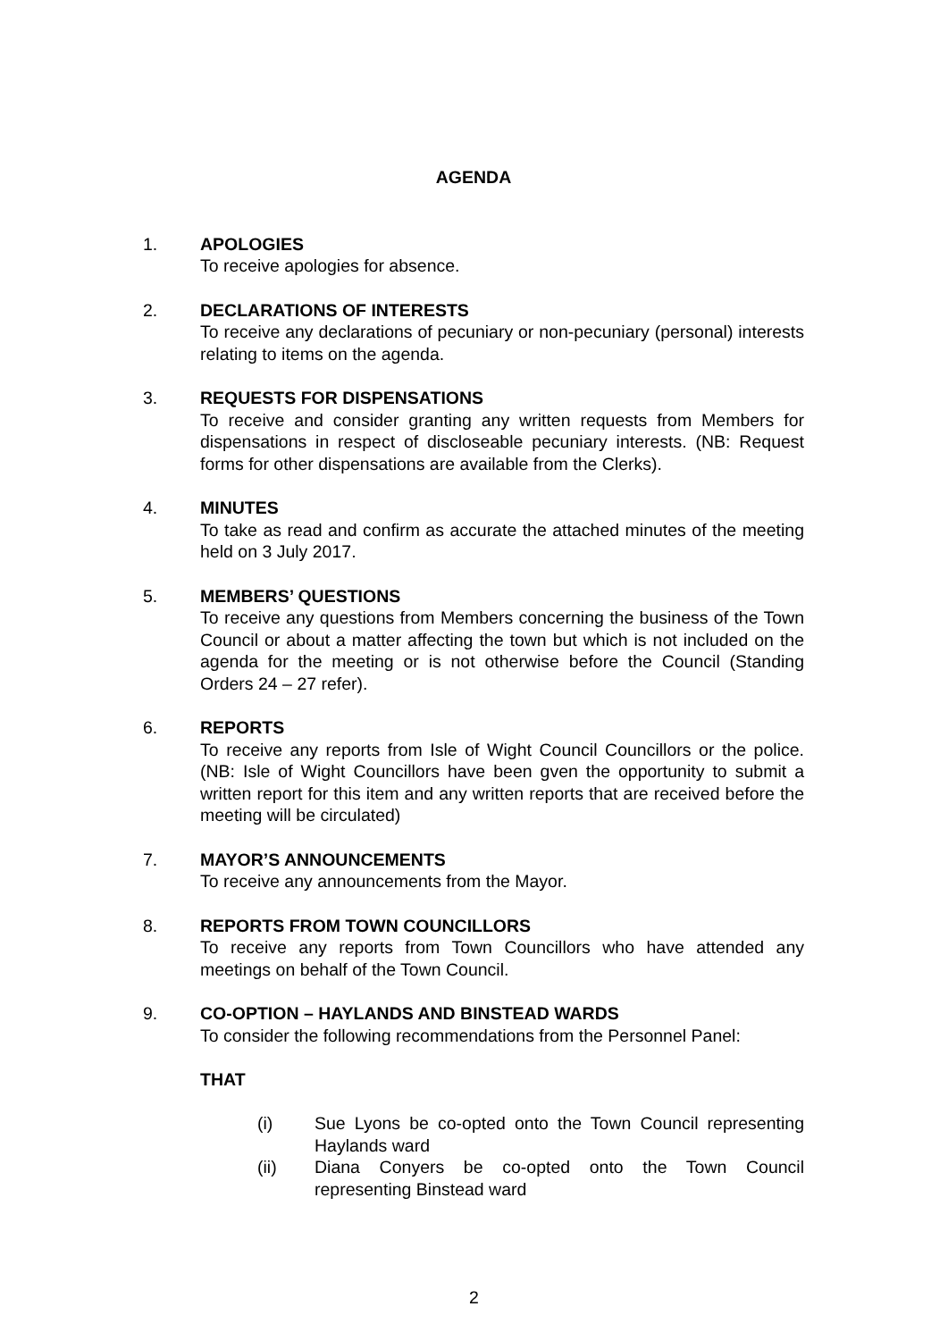AGENDA
1. APOLOGIES
To receive apologies for absence.
2. DECLARATIONS OF INTERESTS
To receive any declarations of pecuniary or non-pecuniary (personal) interests relating to items on the agenda.
3. REQUESTS FOR DISPENSATIONS
To receive and consider granting any written requests from Members for dispensations in respect of discloseable pecuniary interests. (NB: Request forms for other dispensations are available from the Clerks).
4. MINUTES
To take as read and confirm as accurate the attached minutes of the meeting held on 3 July 2017.
5. MEMBERS’ QUESTIONS
To receive any questions from Members concerning the business of the Town Council or about a matter affecting the town but which is not included on the agenda for the meeting or is not otherwise before the Council (Standing Orders 24 – 27 refer).
6. REPORTS
To receive any reports from Isle of Wight Council Councillors or the police. (NB: Isle of Wight Councillors have been gven the opportunity to submit a written report for this item and any written reports that are received before the meeting will be circulated)
7. MAYOR’S ANNOUNCEMENTS
To receive any announcements from the Mayor.
8. REPORTS FROM TOWN COUNCILLORS
To receive any reports from Town Councillors who have attended any meetings on behalf of the Town Council.
9. CO-OPTION – HAYLANDS AND BINSTEAD WARDS
To consider the following recommendations from the Personnel Panel:
THAT
(i) Sue Lyons be co-opted onto the Town Council representing Haylands ward
(ii) Diana Conyers be co-opted onto the Town Council representing Binstead ward
2